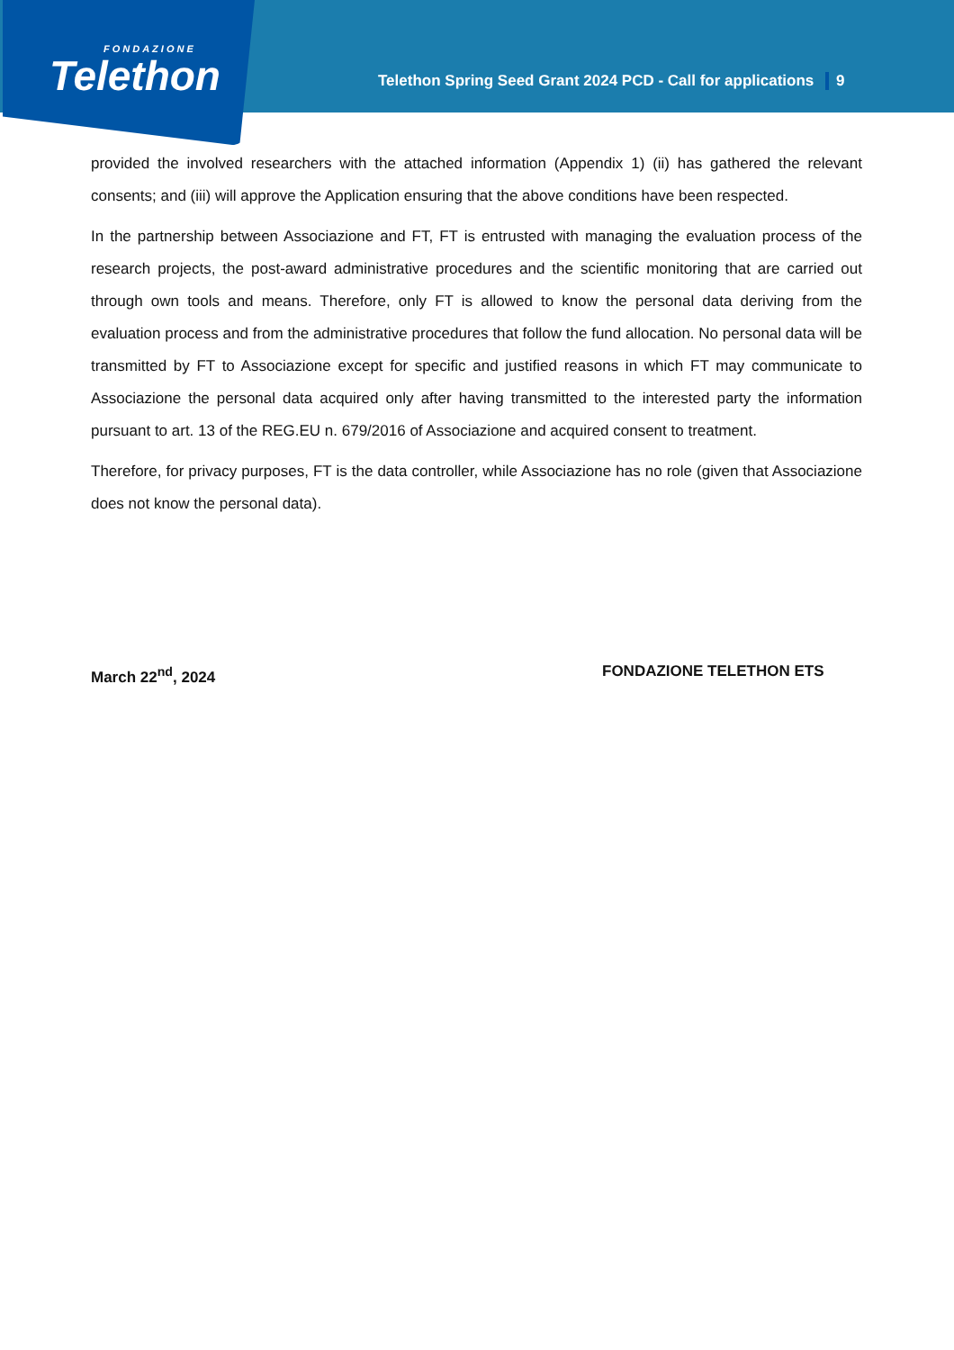FONDAZIONE
Telethon
Telethon Spring Seed Grant 2024 PCD - Call for applications 9
provided the involved researchers with the attached information (Appendix 1) (ii) has gathered the relevant consents; and (iii) will approve the Application ensuring that the above conditions have been respected.
In the partnership between Associazione and FT, FT is entrusted with managing the evaluation process of the research projects, the post-award administrative procedures and the scientific monitoring that are carried out through own tools and means. Therefore, only FT is allowed to know the personal data deriving from the evaluation process and from the administrative procedures that follow the fund allocation. No personal data will be transmitted by FT to Associazione except for specific and justified reasons in which FT may communicate to Associazione the personal data acquired only after having transmitted to the interested party the information pursuant to art. 13 of the REG.EU n. 679/2016 of Associazione and acquired consent to treatment.
Therefore, for privacy purposes, FT is the data controller, while Associazione has no role (given that Associazione does not know the personal data).
March 22<sup>nd</sup>, 2024 FONDAZIONE TELETHON ETS